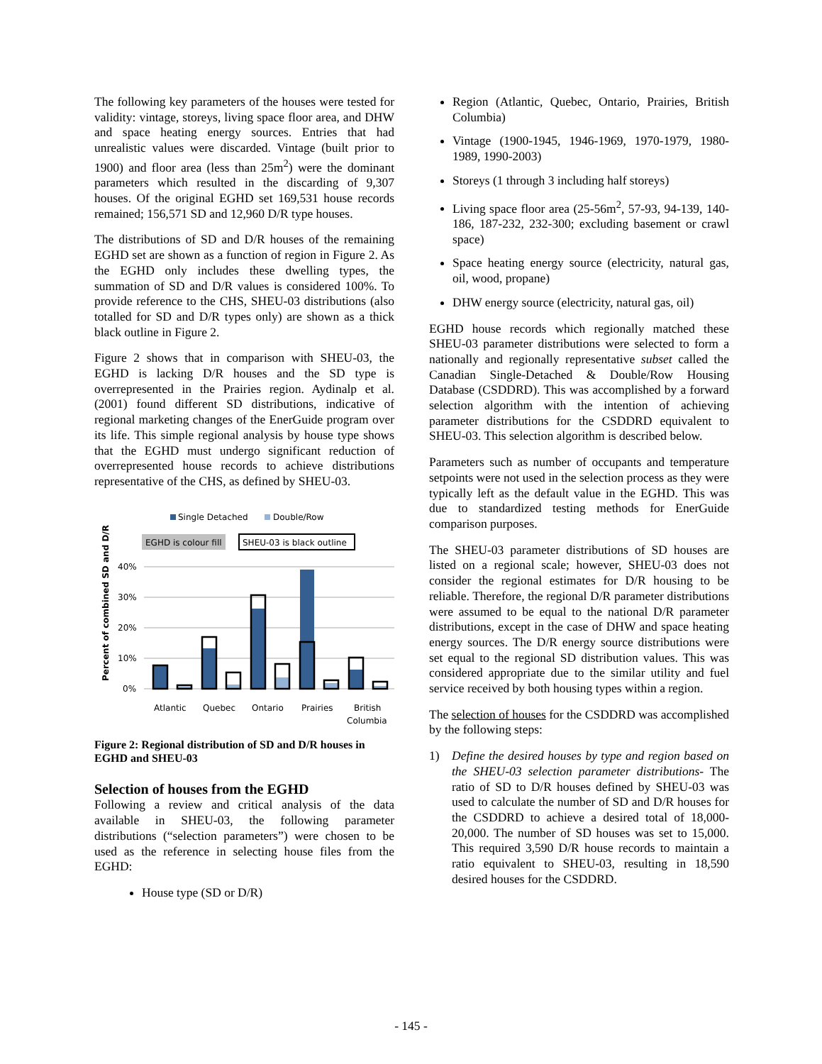The following key parameters of the houses were tested for validity: vintage, storeys, living space floor area, and DHW and space heating energy sources. Entries that had unrealistic values were discarded. Vintage (built prior to 1900) and floor area (less than 25m<sup>2</sup>) were the dominant parameters which resulted in the discarding of 9,307 houses. Of the original EGHD set 169,531 house records remained; 156,571 SD and 12,960 D/R type houses.
The distributions of SD and D/R houses of the remaining EGHD set are shown as a function of region in Figure 2. As the EGHD only includes these dwelling types, the summation of SD and D/R values is considered 100%. To provide reference to the CHS, SHEU-03 distributions (also totalled for SD and D/R types only) are shown as a thick black outline in Figure 2.
Figure 2 shows that in comparison with SHEU-03, the EGHD is lacking D/R houses and the SD type is overrepresented in the Prairies region. Aydinalp et al. (2001) found different SD distributions, indicative of regional marketing changes of the EnerGuide program over its life. This simple regional analysis by house type shows that the EGHD must undergo significant reduction of overrepresented house records to achieve distributions representative of the CHS, as defined by SHEU-03.
Single Detached
Double/Row
EGHD is colour fill
SHEU-03 is black outline
Percent of combined SD and D/R
40%
30%
20%
10%
0%
Atlantic
Quebec
Ontario
Prairies
British
Columbia
Figure 2: Regional distribution of SD and D/R houses in EGHD and SHEU-03
Selection of houses from the EGHD
Following a review and critical analysis of the data available in SHEU-03, the following parameter distributions (“selection parameters”) were chosen to be used as the reference in selecting house files from the EGHD:
House type (SD or D/R)
Region (Atlantic, Quebec, Ontario, Prairies, British Columbia)
Vintage (1900-1945, 1946-1969, 1970-1979, 1980-1989, 1990-2003)
Storeys (1 through 3 including half storeys)
Living space floor area (25-56m<sup>2</sup>, 57-93, 94-139, 140-186, 187-232, 232-300; excluding basement or crawl space)
Space heating energy source (electricity, natural gas, oil, wood, propane)
DHW energy source (electricity, natural gas, oil)
EGHD house records which regionally matched these SHEU-03 parameter distributions were selected to form a nationally and regionally representative subset called the Canadian Single-Detached & Double/Row Housing Database (CSDDRD). This was accomplished by a forward selection algorithm with the intention of achieving parameter distributions for the CSDDRD equivalent to SHEU-03. This selection algorithm is described below.
Parameters such as number of occupants and temperature setpoints were not used in the selection process as they were typically left as the default value in the EGHD. This was due to standardized testing methods for EnerGuide comparison purposes.
The SHEU-03 parameter distributions of SD houses are listed on a regional scale; however, SHEU-03 does not consider the regional estimates for D/R housing to be reliable. Therefore, the regional D/R parameter distributions were assumed to be equal to the national D/R parameter distributions, except in the case of DHW and space heating energy sources. The D/R energy source distributions were set equal to the regional SD distribution values. This was considered appropriate due to the similar utility and fuel service received by both housing types within a region.
The selection of houses for the CSDDRD was accomplished by the following steps:
1) Define the desired houses by type and region based on the SHEU-03 selection parameter distributions- The ratio of SD to D/R houses defined by SHEU-03 was used to calculate the number of SD and D/R houses for the CSDDRD to achieve a desired total of 18,000-20,000. The number of SD houses was set to 15,000. This required 3,590 D/R house records to maintain a ratio equivalent to SHEU-03, resulting in 18,590 desired houses for the CSDDRD.
- 145 -